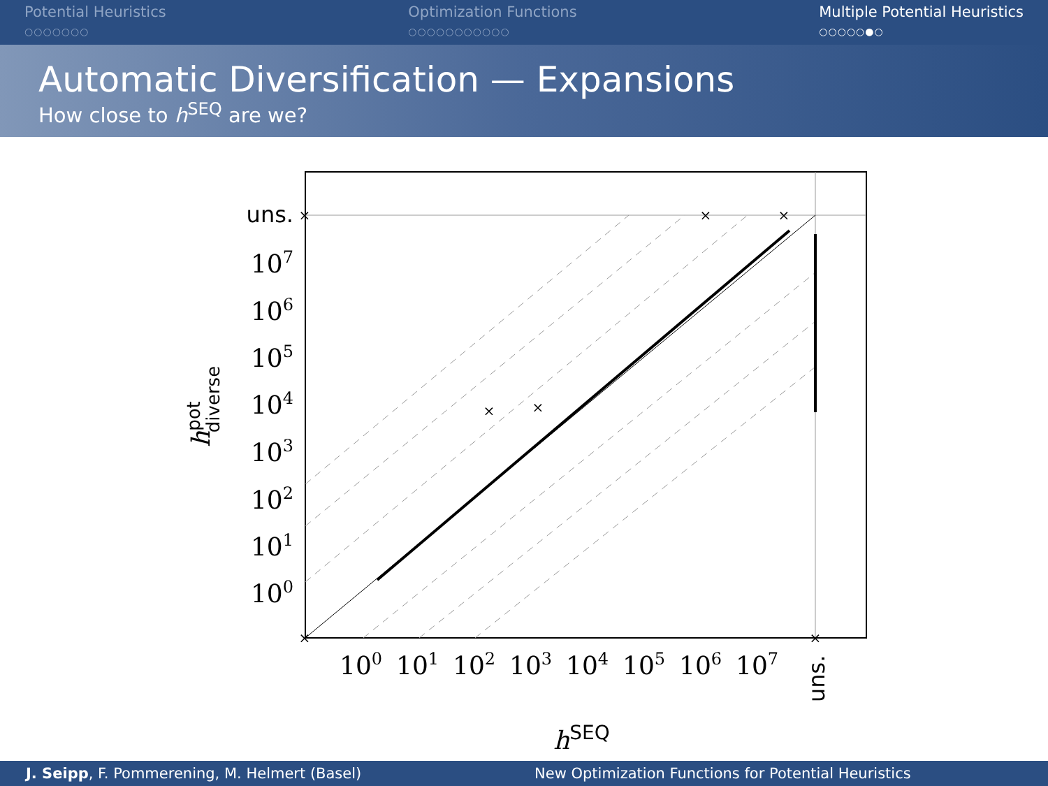Potential Heuristics
○○○○○○○
Optimization Functions
○○○○○○○○○○○
Multiple Potential Heuristics
○○○○○●○
Automatic Diversification — Expansions
How close to h<sup>SEQ</sup> are we?
×
×
×
×
×
×
×
uns.
107
106
105
104
103
102
101
100
100
101
102
103
104
105
106
107
uns.
hSEQ
hpotdiverse
J. Seipp, F. Pommerening, M. Helmert (Basel) New Optimization Functions for Potential Heuristics